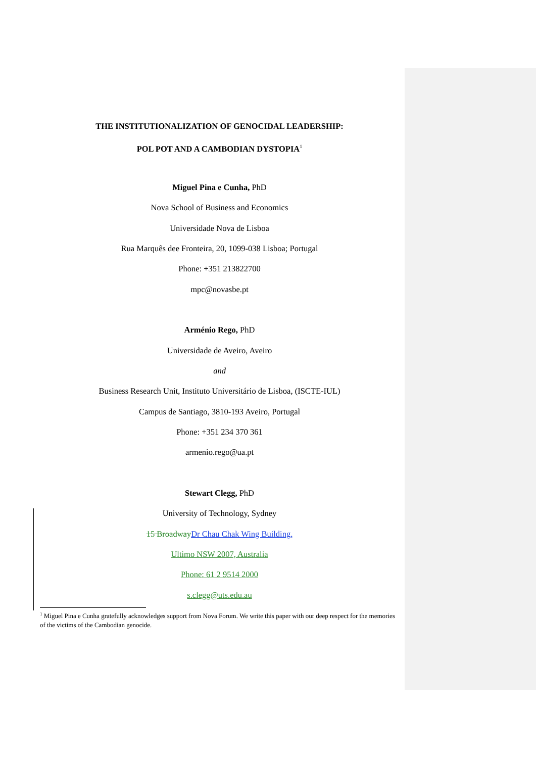THE INSTITUTIONALIZATION OF GENOCIDAL LEADERSHIP:
POL POT AND A CAMBODIAN DYSTOPIA<sup>1</sup>
Miguel Pina e Cunha, PhD
Nova School of Business and Economics
Universidade Nova de Lisboa
Rua Marquês dee Fronteira, 20, 1099-038 Lisboa; Portugal
Phone: +351 213822700
mpc@novasbe.pt
Arménio Rego, PhD
Universidade de Aveiro, Aveiro
and
Business Research Unit, Instituto Universitário de Lisboa, (ISCTE-IUL)
Campus de Santiago, 3810-193 Aveiro, Portugal
Phone: +351 234 370 361
armenio.rego@ua.pt
Stewart Clegg, PhD
University of Technology, Sydney
15 Broadway Dr Chau Chak Wing Building,
Ultimo NSW 2007, Australia
Phone: 61 2 9514 2000
s.clegg@uts.edu.au
<sup>1</sup> Miguel Pina e Cunha gratefully acknowledges support from Nova Forum. We write this paper with our deep respect for the memories of the victims of the Cambodian genocide.